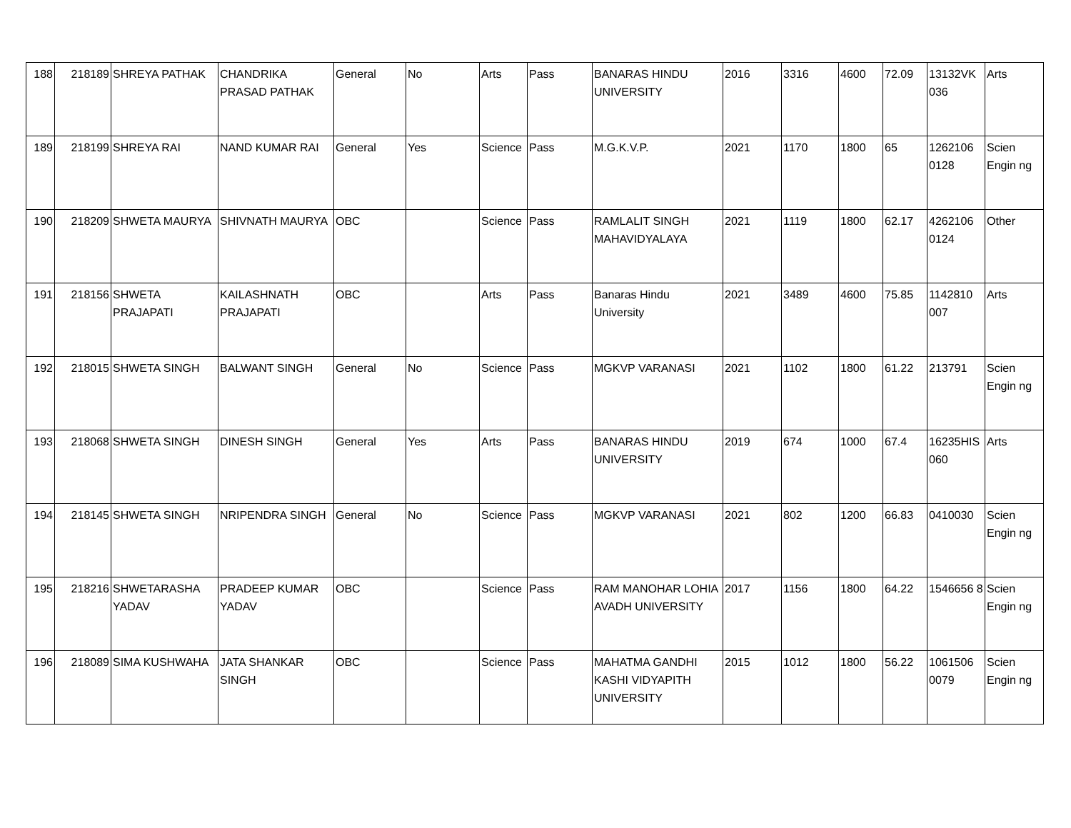| 188 | 218189 | SHREYA PATHAK | CHANDRIKA PRASAD PATHAK | General | No | Arts | Pass | BANARAS HINDU UNIVERSITY | 2016 | 3316 | 4600 | 72.09 | 13132VK 036 | Arts |
| 189 | 218199 | SHREYA RAI | NAND KUMAR RAI | General | Yes | Science | Pass | M.G.K.V.P. | 2021 | 1170 | 1800 | 65 | 1262106 0128 | Scien Engin ng |
| 190 | 218209 | SHWETA MAURYA | SHIVNATH MAURYA | OBC | | Science | Pass | RAMLALIT SINGH MAHAVIDYALAYA | 2021 | 1119 | 1800 | 62.17 | 4262106 0124 | Other |
| 191 | 218156 | SHWETA PRAJAPATI | KAILASHNATH PRAJAPATI | OBC | | Arts | Pass | Banaras Hindu University | 2021 | 3489 | 4600 | 75.85 | 1142810 007 | Arts |
| 192 | 218015 | SHWETA SINGH | BALWANT SINGH | General | No | Science | Pass | MGKVP VARANASI | 2021 | 1102 | 1800 | 61.22 | 213791 | Scien Engin ng |
| 193 | 218068 | SHWETA SINGH | DINESH SINGH | General | Yes | Arts | Pass | BANARAS HINDU UNIVERSITY | 2019 | 674 | 1000 | 67.4 | 16235HIS 060 | Arts |
| 194 | 218145 | SHWETA SINGH | NRIPENDRA SINGH | General | No | Science | Pass | MGKVP VARANASI | 2021 | 802 | 1200 | 66.83 | 0410030 | Scien Engin ng |
| 195 | 218216 | SHWETARASHA YADAV | PRADEEP KUMAR YADAV | OBC | | Science | Pass | RAM MANOHAR LOHIA AVADH UNIVERSITY | 2017 | 1156 | 1800 | 64.22 | 1546656 8 | Scien Engin ng |
| 196 | 218089 | SIMA KUSHWAHA | JATA SHANKAR SINGH | OBC | | Science | Pass | MAHATMA GANDHI KASHI VIDYAPITH UNIVERSITY | 2015 | 1012 | 1800 | 56.22 | 1061506 0079 | Scien Engin ng |